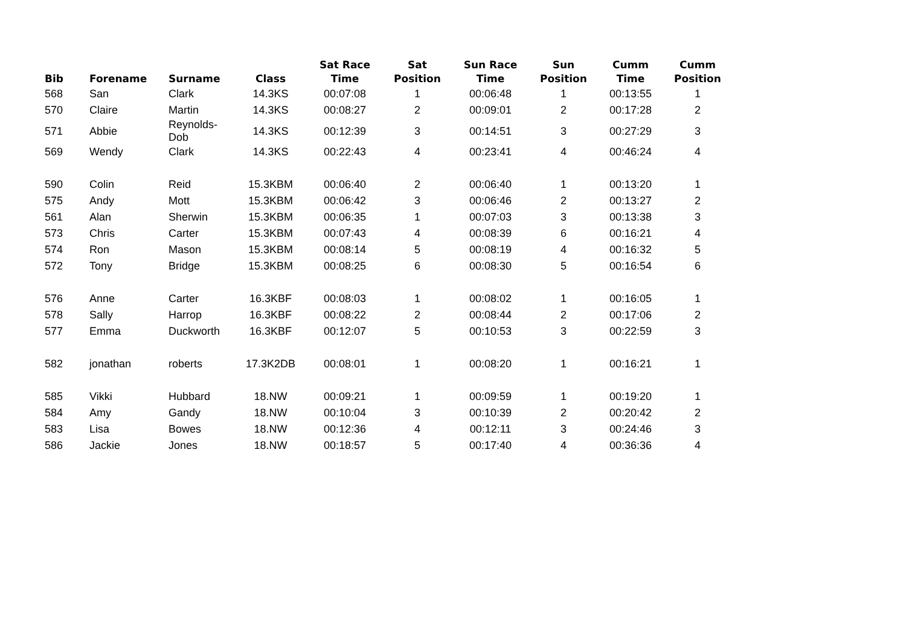| Bib | Forename | Surname | Class | Sat Race Time | Sat Position | Sun Race Time | Sun Position | Cumm Time | Cumm Position |
| --- | --- | --- | --- | --- | --- | --- | --- | --- | --- |
| 568 | San | Clark | 14.3KS | 00:07:08 | 1 | 00:06:48 | 1 | 00:13:55 | 1 |
| 570 | Claire | Martin | 14.3KS | 00:08:27 | 2 | 00:09:01 | 2 | 00:17:28 | 2 |
| 571 | Abbie | Reynolds-Dob | 14.3KS | 00:12:39 | 3 | 00:14:51 | 3 | 00:27:29 | 3 |
| 569 | Wendy | Clark | 14.3KS | 00:22:43 | 4 | 00:23:41 | 4 | 00:46:24 | 4 |
| 590 | Colin | Reid | 15.3KBM | 00:06:40 | 2 | 00:06:40 | 1 | 00:13:20 | 1 |
| 575 | Andy | Mott | 15.3KBM | 00:06:42 | 3 | 00:06:46 | 2 | 00:13:27 | 2 |
| 561 | Alan | Sherwin | 15.3KBM | 00:06:35 | 1 | 00:07:03 | 3 | 00:13:38 | 3 |
| 573 | Chris | Carter | 15.3KBM | 00:07:43 | 4 | 00:08:39 | 6 | 00:16:21 | 4 |
| 574 | Ron | Mason | 15.3KBM | 00:08:14 | 5 | 00:08:19 | 4 | 00:16:32 | 5 |
| 572 | Tony | Bridge | 15.3KBM | 00:08:25 | 6 | 00:08:30 | 5 | 00:16:54 | 6 |
| 576 | Anne | Carter | 16.3KBF | 00:08:03 | 1 | 00:08:02 | 1 | 00:16:05 | 1 |
| 578 | Sally | Harrop | 16.3KBF | 00:08:22 | 2 | 00:08:44 | 2 | 00:17:06 | 2 |
| 577 | Emma | Duckworth | 16.3KBF | 00:12:07 | 5 | 00:10:53 | 3 | 00:22:59 | 3 |
| 582 | jonathan | roberts | 17.3K2DB | 00:08:01 | 1 | 00:08:20 | 1 | 00:16:21 | 1 |
| 585 | Vikki | Hubbard | 18.NW | 00:09:21 | 1 | 00:09:59 | 1 | 00:19:20 | 1 |
| 584 | Amy | Gandy | 18.NW | 00:10:04 | 3 | 00:10:39 | 2 | 00:20:42 | 2 |
| 583 | Lisa | Bowes | 18.NW | 00:12:36 | 4 | 00:12:11 | 3 | 00:24:46 | 3 |
| 586 | Jackie | Jones | 18.NW | 00:18:57 | 5 | 00:17:40 | 4 | 00:36:36 | 4 |